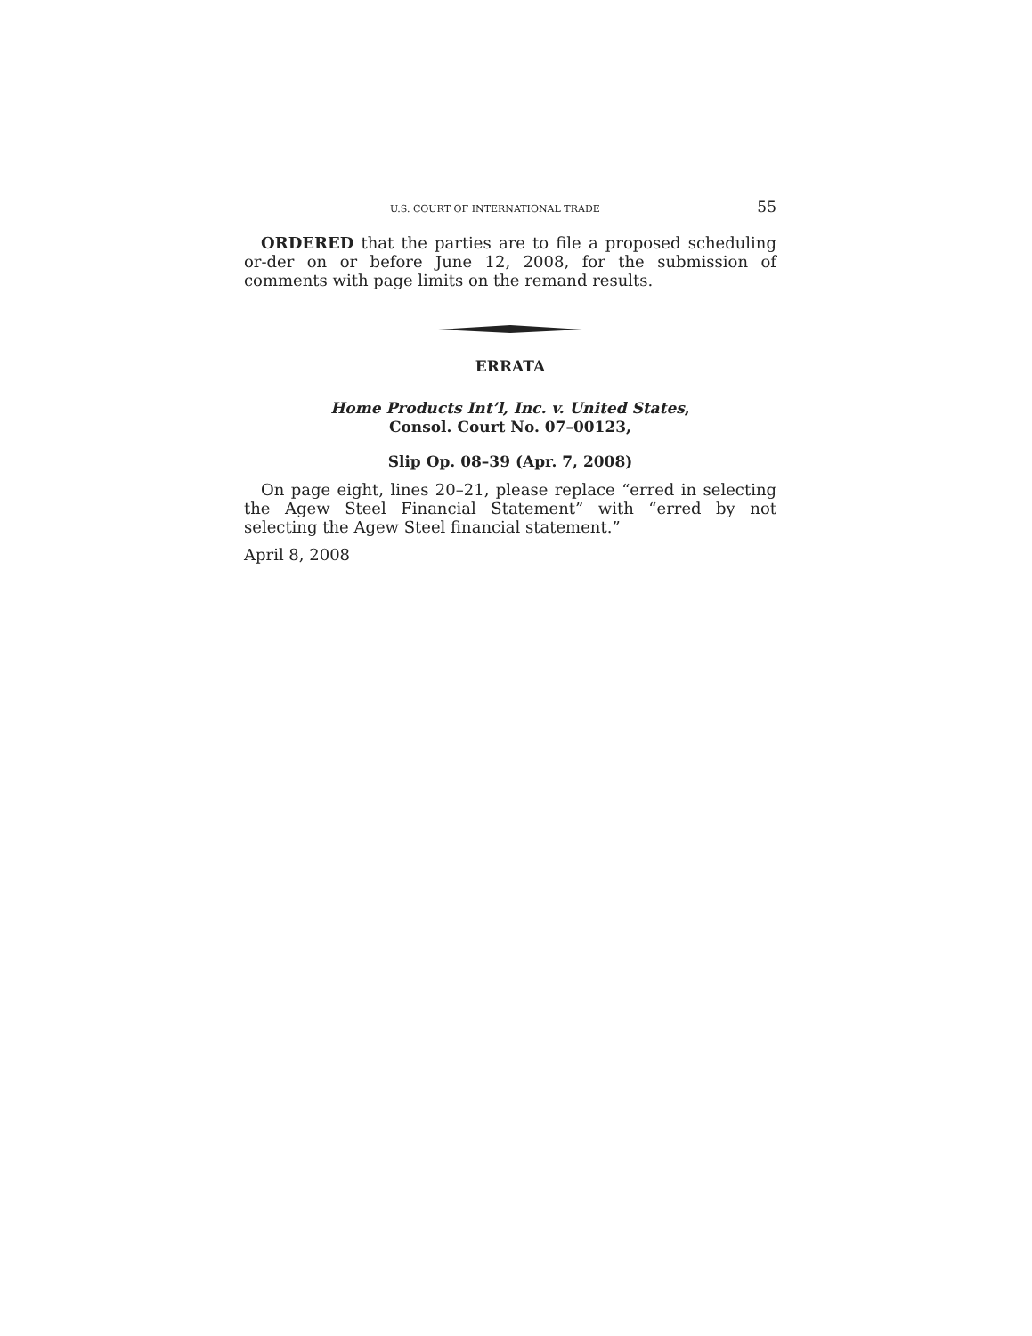U.S. COURT OF INTERNATIONAL TRADE 55
ORDERED that the parties are to file a proposed scheduling or-der on or before June 12, 2008, for the submission of comments with page limits on the remand results.
ERRATA
Home Products Int’l, Inc. v. United States,
Consol. Court No. 07–00123,
Slip Op. 08–39 (Apr. 7, 2008)
On page eight, lines 20–21, please replace “erred in selecting the Agew Steel Financial Statement” with “erred by not selecting the Agew Steel financial statement.”
April 8, 2008